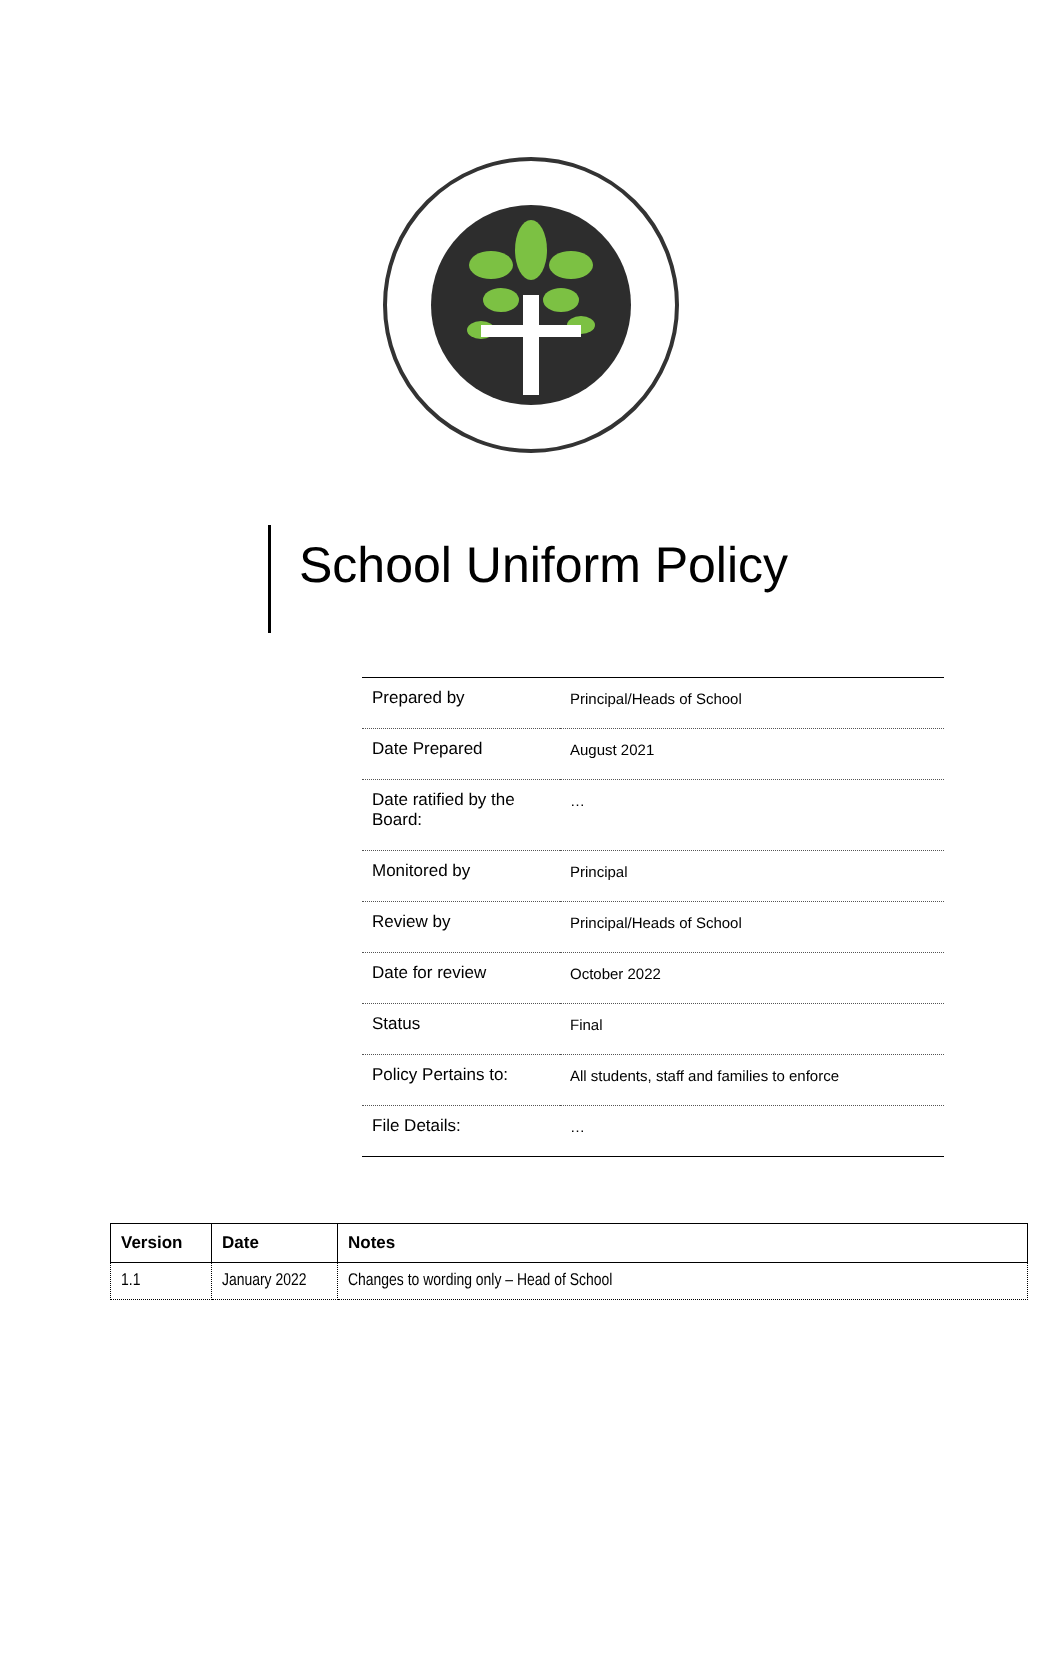School Uniform Policy
| Prepared by | Principal/Heads of School |
| Date Prepared | August 2021 |
| Date ratified by the Board: | … |
| Monitored by | Principal |
| Review by | Principal/Heads of School |
| Date for review | October 2022 |
| Status | Final |
| Policy Pertains to: | All students, staff and families to enforce |
| File Details: | … |
| Version | Date | Notes |
| --- | --- | --- |
| 1.1 | January 2022 | Changes to wording only – Head of School |